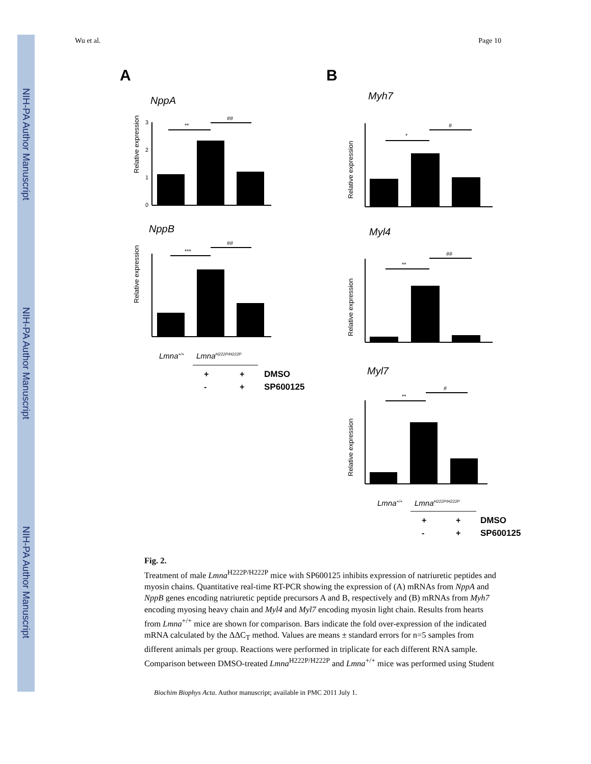NIH-PA Author Manuscript
NIH-PA Author Manuscript
NIH-PA Author Manuscript
Wu et al. Page 10
A
B
NppA
Relative expression
3
2
1
0
**
##
NppB
Relative expression
***
##
Lmna+/+
LmnaH222P/H222P
+
+
DMSO
-
+
SP600125
Myh7
Relative expression
*
#
Myl4
Relative expression
**
##
Myl7
Relative expression
**
#
Lmna+/+
LmnaH222P/H222P
+
+
DMSO
-
+
SP600125
Fig. 2.
Treatment of male Lmna<sup>H222P/H222P</sup> mice with SP600125 inhibits expression of natriuretic peptides and myosin chains. Quantitative real-time RT-PCR showing the expression of (A) mRNAs from NppA and NppB genes encoding natriuretic peptide precursors A and B, respectively and (B) mRNAs from Myh7 encoding myosing heavy chain and Myl4 and Myl7 encoding myosin light chain. Results from hearts from Lmna<sup>+/+</sup> mice are shown for comparison. Bars indicate the fold over-expression of the indicated mRNA calculated by the ΔΔC<sub>T</sub> method. Values are means ± standard errors for n=5 samples from different animals per group. Reactions were performed in triplicate for each different RNA sample. Comparison between DMSO-treated Lmna<sup>H222P/H222P</sup> and Lmna<sup>+/+</sup> mice was performed using Student
Biochim Biophys Acta. Author manuscript; available in PMC 2011 July 1.